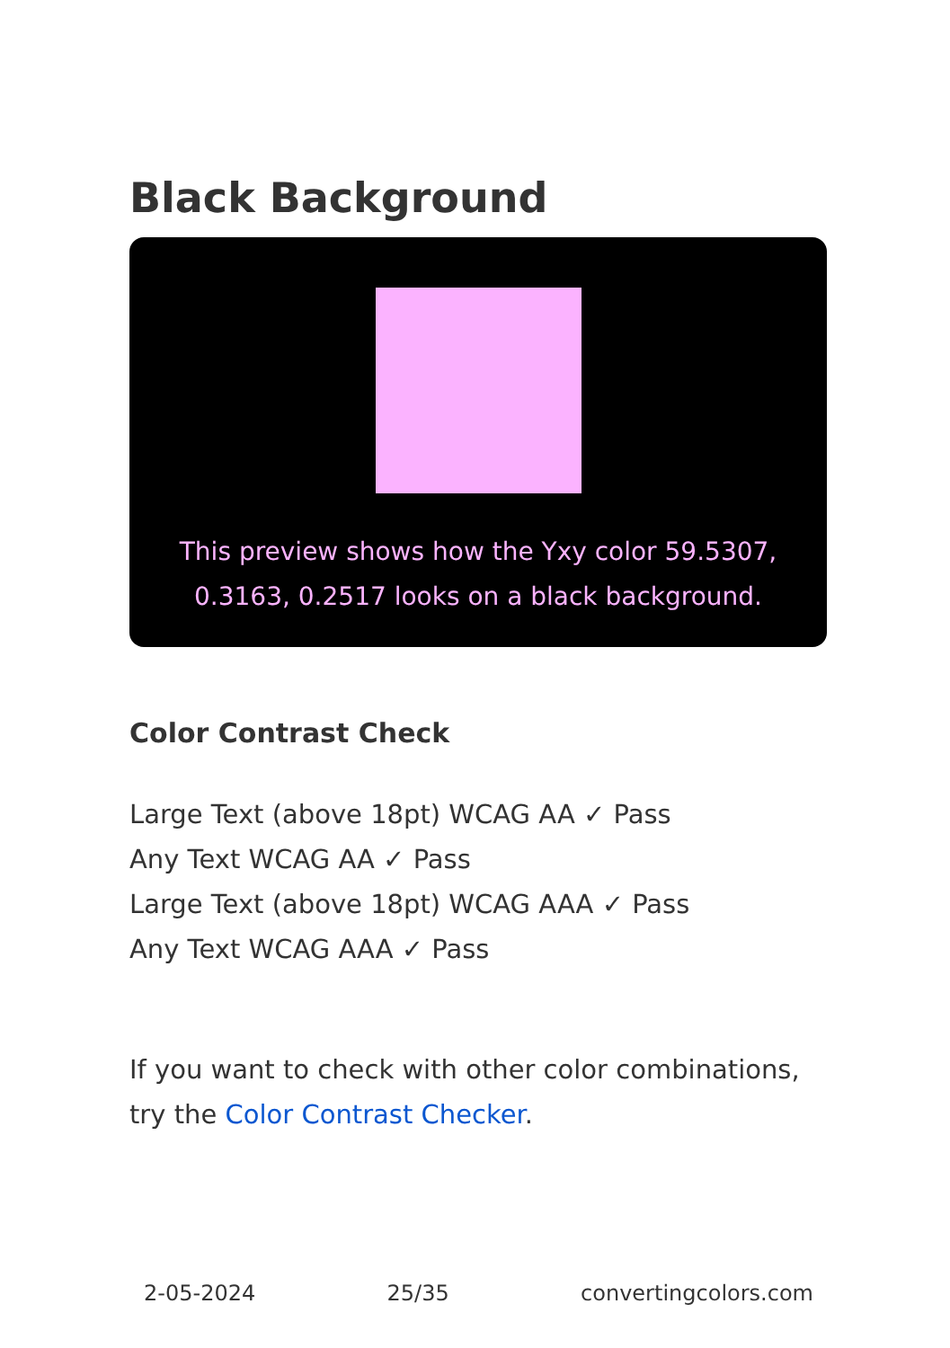Black Background
This preview shows how the Yxy color 59.5307, 0.3163, 0.2517 looks on a black background.
Color Contrast Check
Large Text (above 18pt) WCAG AA ✓ Pass
Any Text WCAG AA ✓ Pass
Large Text (above 18pt) WCAG AAA ✓ Pass
Any Text WCAG AAA ✓ Pass
If you want to check with other color combinations, try the Color Contrast Checker.
2-05-2024 25/35 convertingcolors.com